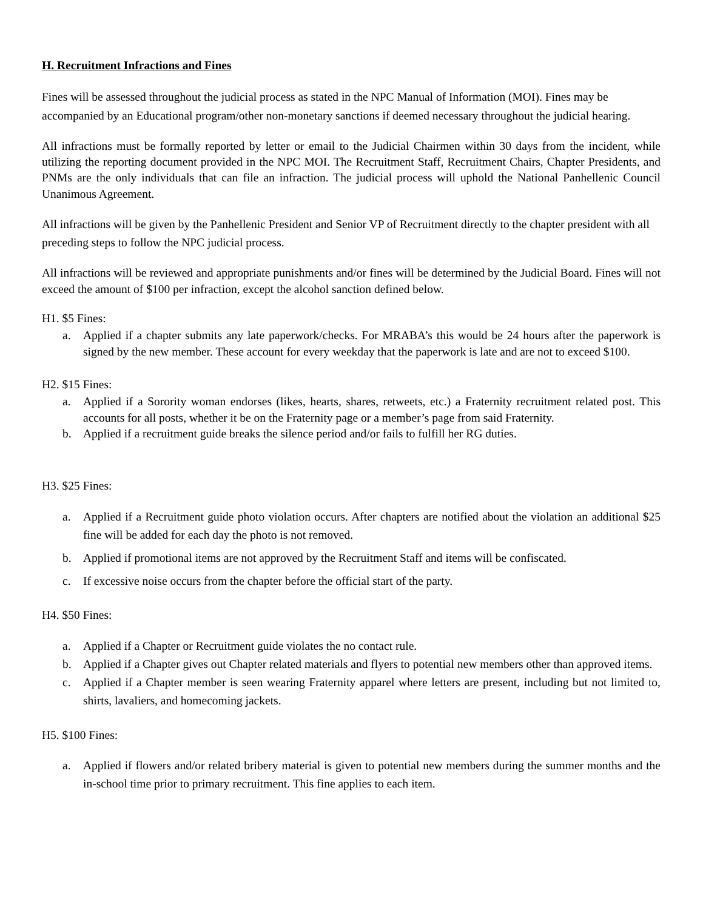H. Recruitment Infractions and Fines
Fines will be assessed throughout the judicial process as stated in the NPC Manual of Information (MOI). Fines may be accompanied by an Educational program/other non-monetary sanctions if deemed necessary throughout the judicial hearing.
All infractions must be formally reported by letter or email to the Judicial Chairmen within 30 days from the incident, while utilizing the reporting document provided in the NPC MOI. The Recruitment Staff, Recruitment Chairs, Chapter Presidents, and PNMs are the only individuals that can file an infraction. The judicial process will uphold the National Panhellenic Council Unanimous Agreement.
All infractions will be given by the Panhellenic President and Senior VP of Recruitment directly to the chapter president with all preceding steps to follow the NPC judicial process.
All infractions will be reviewed and appropriate punishments and/or fines will be determined by the Judicial Board. Fines will not exceed the amount of $100 per infraction, except the alcohol sanction defined below.
H1. $5 Fines:
a. Applied if a chapter submits any late paperwork/checks. For MRABA’s this would be 24 hours after the paperwork is signed by the new member. These account for every weekday that the paperwork is late and are not to exceed $100.
H2. $15 Fines:
a. Applied if a Sorority woman endorses (likes, hearts, shares, retweets, etc.) a Fraternity recruitment related post. This accounts for all posts, whether it be on the Fraternity page or a member’s page from said Fraternity.
b. Applied if a recruitment guide breaks the silence period and/or fails to fulfill her RG duties.
H3. $25 Fines:
a. Applied if a Recruitment guide photo violation occurs. After chapters are notified about the violation an additional $25 fine will be added for each day the photo is not removed.
b. Applied if promotional items are not approved by the Recruitment Staff and items will be confiscated.
c. If excessive noise occurs from the chapter before the official start of the party.
H4. $50 Fines:
a. Applied if a Chapter or Recruitment guide violates the no contact rule.
b. Applied if a Chapter gives out Chapter related materials and flyers to potential new members other than approved items.
c. Applied if a Chapter member is seen wearing Fraternity apparel where letters are present, including but not limited to, shirts, lavaliers, and homecoming jackets.
H5. $100 Fines:
a. Applied if flowers and/or related bribery material is given to potential new members during the summer months and the in-school time prior to primary recruitment. This fine applies to each item.